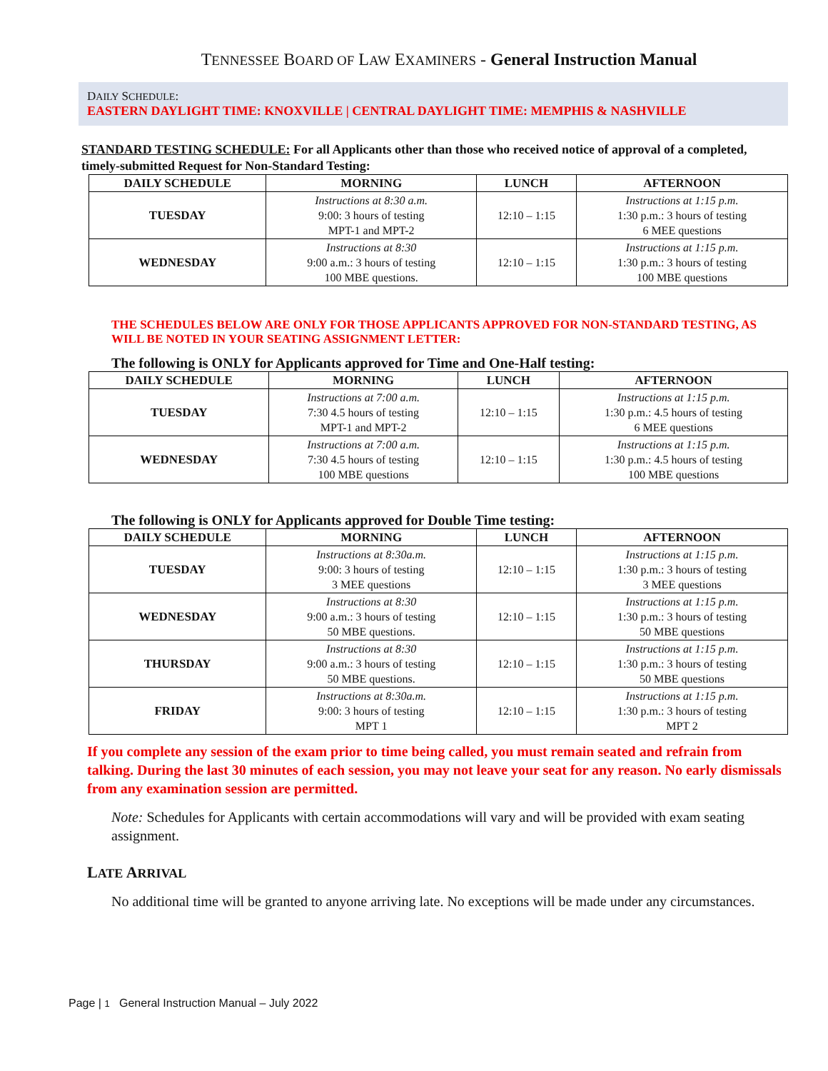TENNESSEE BOARD OF LAW EXAMINERS - General Instruction Manual
DAILY SCHEDULE:
EASTERN DAYLIGHT TIME: KNOXVILLE | CENTRAL DAYLIGHT TIME: MEMPHIS & NASHVILLE
STANDARD TESTING SCHEDULE: For all Applicants other than those who received notice of approval of a completed, timely-submitted Request for Non-Standard Testing:
| DAILY SCHEDULE | MORNING | LUNCH | AFTERNOON |
| --- | --- | --- | --- |
| TUESDAY | Instructions at 8:30 a.m. 9:00: 3 hours of testing MPT-1 and MPT-2 | 12:10 – 1:15 | Instructions at 1:15 p.m. 1:30 p.m.: 3 hours of testing 6 MEE questions |
| WEDNESDAY | Instructions at 8:30 9:00 a.m.: 3 hours of testing 100 MBE questions. | 12:10 – 1:15 | Instructions at 1:15 p.m. 1:30 p.m.: 3 hours of testing 100 MBE questions |
THE SCHEDULES BELOW ARE ONLY FOR THOSE APPLICANTS APPROVED FOR NON-STANDARD TESTING, AS WILL BE NOTED IN YOUR SEATING ASSIGNMENT LETTER:
The following is ONLY for Applicants approved for Time and One-Half testing:
| DAILY SCHEDULE | MORNING | LUNCH | AFTERNOON |
| --- | --- | --- | --- |
| TUESDAY | Instructions at 7:00 a.m. 7:30 4.5 hours of testing MPT-1 and MPT-2 | 12:10 – 1:15 | Instructions at 1:15 p.m. 1:30 p.m.: 4.5 hours of testing 6 MEE questions |
| WEDNESDAY | Instructions at 7:00 a.m. 7:30 4.5 hours of testing 100 MBE questions | 12:10 – 1:15 | Instructions at 1:15 p.m. 1:30 p.m.: 4.5 hours of testing 100 MBE questions |
The following is ONLY for Applicants approved for Double Time testing:
| DAILY SCHEDULE | MORNING | LUNCH | AFTERNOON |
| --- | --- | --- | --- |
| TUESDAY | Instructions at 8:30a.m. 9:00: 3 hours of testing 3 MEE questions | 12:10 – 1:15 | Instructions at 1:15 p.m. 1:30 p.m.: 3 hours of testing 3 MEE questions |
| WEDNESDAY | Instructions at 8:30 9:00 a.m.: 3 hours of testing 50 MBE questions. | 12:10 – 1:15 | Instructions at 1:15 p.m. 1:30 p.m.: 3 hours of testing 50 MBE questions |
| THURSDAY | Instructions at 8:30 9:00 a.m.: 3 hours of testing 50 MBE questions. | 12:10 – 1:15 | Instructions at 1:15 p.m. 1:30 p.m.: 3 hours of testing 50 MBE questions |
| FRIDAY | Instructions at 8:30a.m. 9:00: 3 hours of testing MPT 1 | 12:10 – 1:15 | Instructions at 1:15 p.m. 1:30 p.m.: 3 hours of testing MPT 2 |
If you complete any session of the exam prior to time being called, you must remain seated and refrain from talking. During the last 30 minutes of each session, you may not leave your seat for any reason. No early dismissals from any examination session are permitted.
Note: Schedules for Applicants with certain accommodations will vary and will be provided with exam seating assignment.
LATE ARRIVAL
No additional time will be granted to anyone arriving late. No exceptions will be made under any circumstances.
Page | 1 General Instruction Manual – July 2022